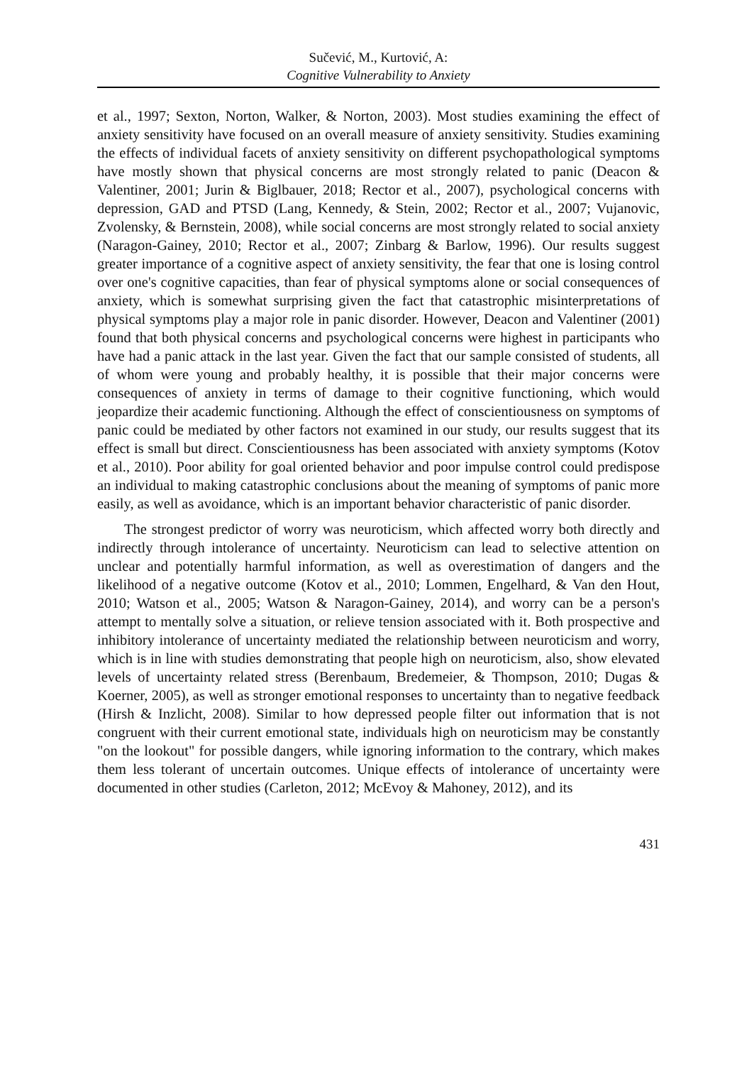Sučević, M., Kurtović, A:
Cognitive Vulnerability to Anxiety
et al., 1997; Sexton, Norton, Walker, & Norton, 2003). Most studies examining the effect of anxiety sensitivity have focused on an overall measure of anxiety sensitivity. Studies examining the effects of individual facets of anxiety sensitivity on different psychopathological symptoms have mostly shown that physical concerns are most strongly related to panic (Deacon & Valentiner, 2001; Jurin & Biglbauer, 2018; Rector et al., 2007), psychological concerns with depression, GAD and PTSD (Lang, Kennedy, & Stein, 2002; Rector et al., 2007; Vujanovic, Zvolensky, & Bernstein, 2008), while social concerns are most strongly related to social anxiety (Naragon-Gainey, 2010; Rector et al., 2007; Zinbarg & Barlow, 1996). Our results suggest greater importance of a cognitive aspect of anxiety sensitivity, the fear that one is losing control over one's cognitive capacities, than fear of physical symptoms alone or social consequences of anxiety, which is somewhat surprising given the fact that catastrophic misinterpretations of physical symptoms play a major role in panic disorder. However, Deacon and Valentiner (2001) found that both physical concerns and psychological concerns were highest in participants who have had a panic attack in the last year. Given the fact that our sample consisted of students, all of whom were young and probably healthy, it is possible that their major concerns were consequences of anxiety in terms of damage to their cognitive functioning, which would jeopardize their academic functioning. Although the effect of conscientiousness on symptoms of panic could be mediated by other factors not examined in our study, our results suggest that its effect is small but direct. Conscientiousness has been associated with anxiety symptoms (Kotov et al., 2010). Poor ability for goal oriented behavior and poor impulse control could predispose an individual to making catastrophic conclusions about the meaning of symptoms of panic more easily, as well as avoidance, which is an important behavior characteristic of panic disorder.
The strongest predictor of worry was neuroticism, which affected worry both directly and indirectly through intolerance of uncertainty. Neuroticism can lead to selective attention on unclear and potentially harmful information, as well as overestimation of dangers and the likelihood of a negative outcome (Kotov et al., 2010; Lommen, Engelhard, & Van den Hout, 2010; Watson et al., 2005; Watson & Naragon-Gainey, 2014), and worry can be a person's attempt to mentally solve a situation, or relieve tension associated with it. Both prospective and inhibitory intolerance of uncertainty mediated the relationship between neuroticism and worry, which is in line with studies demonstrating that people high on neuroticism, also, show elevated levels of uncertainty related stress (Berenbaum, Bredemeier, & Thompson, 2010; Dugas & Koerner, 2005), as well as stronger emotional responses to uncertainty than to negative feedback (Hirsh & Inzlicht, 2008). Similar to how depressed people filter out information that is not congruent with their current emotional state, individuals high on neuroticism may be constantly "on the lookout" for possible dangers, while ignoring information to the contrary, which makes them less tolerant of uncertain outcomes. Unique effects of intolerance of uncertainty were documented in other studies (Carleton, 2012; McEvoy & Mahoney, 2012), and its
431